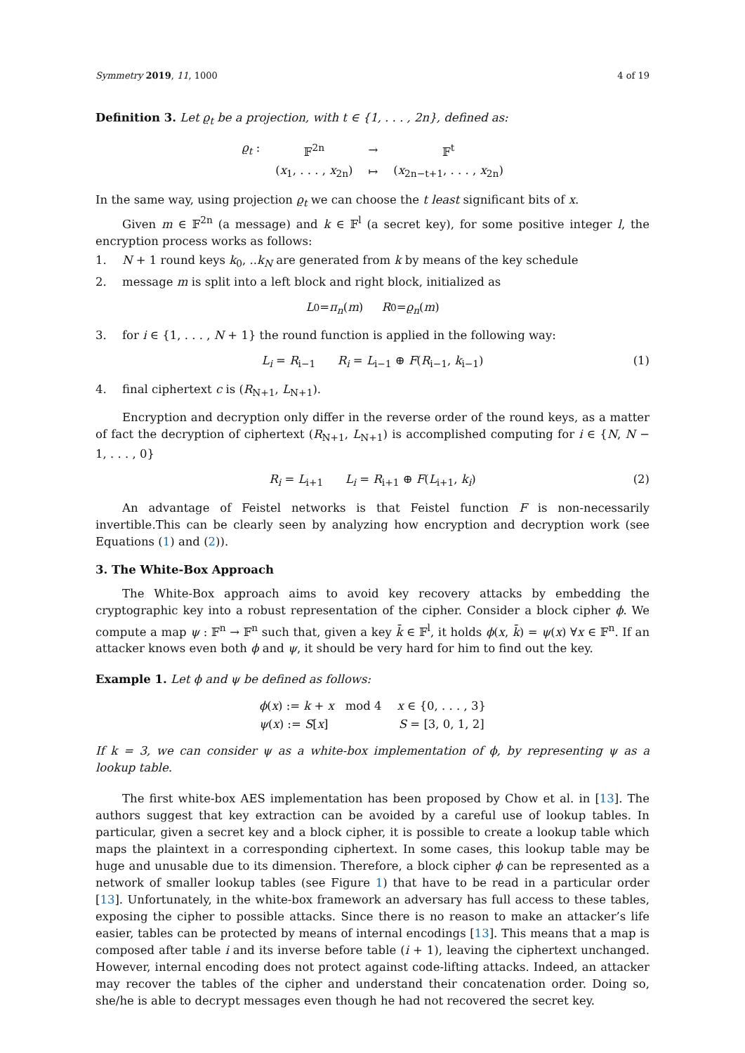Symmetry 2019, 11, 1000 4 of 19
Definition 3. Let ϱ<sub>t</sub> be a projection, with t ∈ {1, . . . , 2n}, defined as:
| ϱ<sub>t</sub> : | 𝔽<sup>2n</sup> | → | 𝔽<sup>t</sup> |
| | ( x<sub>1</sub>, . . . , x<sub>2n</sub>) | ↦ | ( x<sub>2n−t+1</sub>, . . . , x<sub>2n</sub>) |
In the same way, using projection ϱ<sub>t</sub> we can choose the t least significant bits of x.
Given m ∈ 𝔽<sup>2n</sup> (a message) and k ∈ 𝔽<sup>l</sup> (a secret key), for some positive integer l, the encryption process works as follows:
1. N + 1 round keys k<sub>0</sub>, ..k<sub>N</sub> are generated from k by means of the key schedule
2. message m is split into a left block and right block, initialized as
L<sub>0</sub> = π<sub>n</sub> (m) R<sub>0</sub> = ϱ<sub>n</sub> (m)
3. for i ∈ {1, . . . , N + 1} the round function is applied in the following way:
L<sub>i</sub> = R<sub>i−1</sub> R<sub>i</sub> = L<sub>i−1</sub> ⊕ F(R<sub>i−1</sub>, k<sub>i−1</sub>) (1)
4. final ciphertext c is (R<sub>N+1</sub>, L<sub>N+1</sub>).
Encryption and decryption only differ in the reverse order of the round keys, as a matter of fact the decryption of ciphertext (R<sub>N+1</sub>, L<sub>N+1</sub>) is accomplished computing for i ∈ {N, N − 1, . . . , 0}
R<sub>i</sub> = L<sub>i+1</sub> L<sub>i</sub> = R<sub>i+1</sub> ⊕ F(L<sub>i+1</sub>, k<sub>i</sub>) (2)
An advantage of Feistel networks is that Feistel function F is non-necessarily invertible.This can be clearly seen by analyzing how encryption and decryption work (see Equations (1) and (2)).
3. The White-Box Approach
The White-Box approach aims to avoid key recovery attacks by embedding the cryptographic key into a robust representation of the cipher. Consider a block cipher ϕ. We compute a map ψ : 𝔽<sup>n</sup> → 𝔽<sup>n</sup> such that, given a key k̄ ∈ 𝔽<sup>l</sup>, it holds ϕ(x, k̄) = ψ(x) ∀x ∈ 𝔽<sup>n</sup>. If an attacker knows even both ϕ and ψ, it should be very hard for him to find out the key.
Example 1. Let ϕ and ψ be defined as follows:
| ϕ ( x ) := k + x mod 4 | x ∈ {0, . . . , 3} |
| ψ ( x ) := S [ x ] | S = [3, 0, 1, 2] |
If k = 3, we can consider ψ as a white-box implementation of ϕ, by representing ψ as a lookup table.
The first white-box AES implementation has been proposed by Chow et al. in [13]. The authors suggest that key extraction can be avoided by a careful use of lookup tables. In particular, given a secret key and a block cipher, it is possible to create a lookup table which maps the plaintext in a corresponding ciphertext. In some cases, this lookup table may be huge and unusable due to its dimension. Therefore, a block cipher ϕ can be represented as a network of smaller lookup tables (see Figure 1) that have to be read in a particular order [13]. Unfortunately, in the white-box framework an adversary has full access to these tables, exposing the cipher to possible attacks. Since there is no reason to make an attacker’s life easier, tables can be protected by means of internal encodings [13]. This means that a map is composed after table i and its inverse before table (i + 1), leaving the ciphertext unchanged. However, internal encoding does not protect against code-lifting attacks. Indeed, an attacker may recover the tables of the cipher and understand their concatenation order. Doing so, she/he is able to decrypt messages even though he had not recovered the secret key.